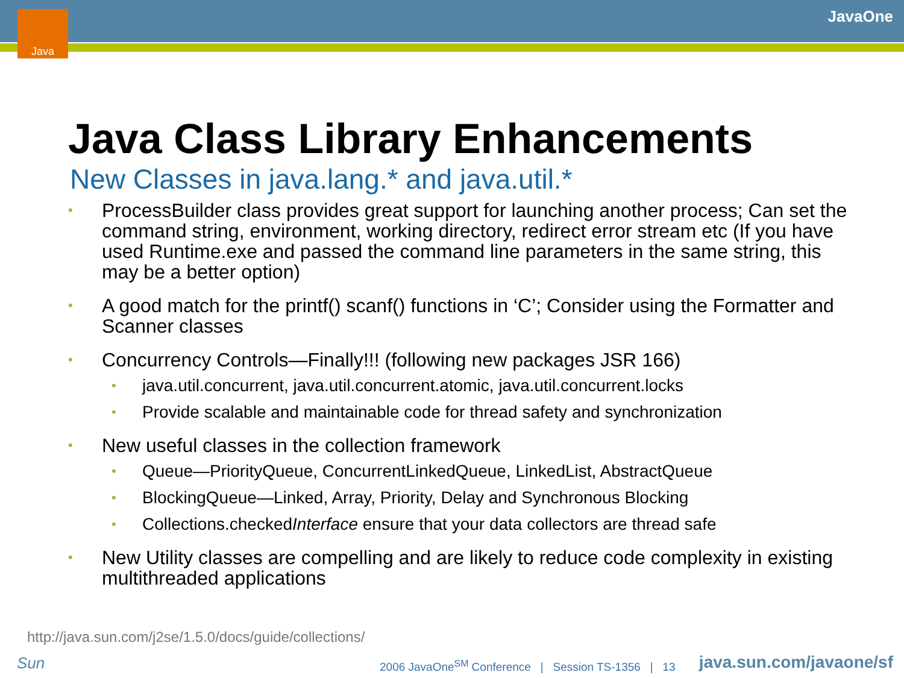Java JavaOne
Java Class Library Enhancements
New Classes in java.lang.* and java.util.*
• ProcessBuilder class provides great support for launching another process; Can set the command string, environment, working directory, redirect error stream etc (If you have used Runtime.exe and passed the command line parameters in the same string, this may be a better option)
• A good match for the printf() scanf() functions in ‘C’; Consider using the Formatter and Scanner classes
• Concurrency Controls—Finally!!! (following new packages JSR 166)
• java.util.concurrent, java.util.concurrent.atomic, java.util.concurrent.locks
• Provide scalable and maintainable code for thread safety and synchronization
• New useful classes in the collection framework
• Queue—PriorityQueue, ConcurrentLinkedQueue, LinkedList, AbstractQueue
• BlockingQueue—Linked, Array, Priority, Delay and Synchronous Blocking
• Collections.checkedInterface ensure that your data collectors are thread safe
• New Utility classes are compelling and are likely to reduce code complexity in existing multithreaded applications
http://java.sun.com/j2se/1.5.0/docs/guide/collections/
Sun
2006 JavaOne<sup>SM</sup> Conference | Session TS-1356 | 13
java.sun.com/javaone/sf